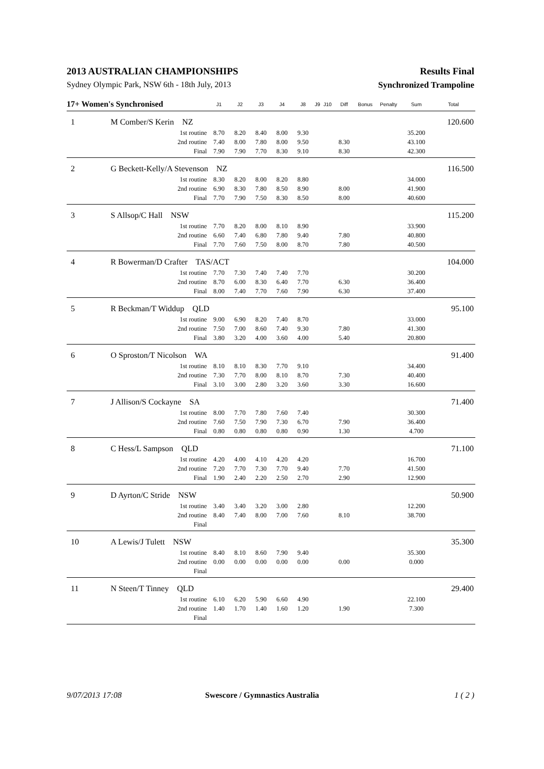2013 AUSTRALIAN CHAMPIONSHIPS Results Final
Sydney Olympic Park, NSW 6th - 18th July, 2013 Synchronized Trampoline
| 17+ Women's Synchronised | | J1 | J2 | J3 | J4 | J8 | J9 | J10 | Diff | Bonus | Penalty | Sum | Total |
| --- | --- | --- | --- | --- | --- | --- | --- | --- | --- | --- | --- | --- | --- |
| 1 | M Comber/S Kerin NZ | | | | | | | | | | | | 120.600 |
| | 1st routine | 8.70 | 8.20 | 8.40 | 8.00 | 9.30 | | | | | | 35.200 | |
| | 2nd routine | 7.40 | 8.00 | 7.80 | 8.00 | 9.50 | | | 8.30 | | | 43.100 | |
| | Final | 7.90 | 7.90 | 7.70 | 8.30 | 9.10 | | | 8.30 | | | 42.300 | |
| 2 | G Beckett-Kelly/A Stevenson NZ | | | | | | | | | | | | 116.500 |
| | 1st routine | 8.30 | 8.20 | 8.00 | 8.20 | 8.80 | | | | | | 34.000 | |
| | 2nd routine | 6.90 | 8.30 | 7.80 | 8.50 | 8.90 | | | 8.00 | | | 41.900 | |
| | Final | 7.70 | 7.90 | 7.50 | 8.30 | 8.50 | | | 8.00 | | | 40.600 | |
| 3 | S Allsop/C Hall NSW | | | | | | | | | | | | 115.200 |
| | 1st routine | 7.70 | 8.20 | 8.00 | 8.10 | 8.90 | | | | | | 33.900 | |
| | 2nd routine | 6.60 | 7.40 | 6.80 | 7.80 | 9.40 | | | 7.80 | | | 40.800 | |
| | Final | 7.70 | 7.60 | 7.50 | 8.00 | 8.70 | | | 7.80 | | | 40.500 | |
| 4 | R Bowerman/D Crafter TAS/ACT | | | | | | | | | | | | 104.000 |
| | 1st routine | 7.70 | 7.30 | 7.40 | 7.40 | 7.70 | | | | | | 30.200 | |
| | 2nd routine | 8.70 | 6.00 | 8.30 | 6.40 | 7.70 | | | 6.30 | | | 36.400 | |
| | Final | 8.00 | 7.40 | 7.70 | 7.60 | 7.90 | | | 6.30 | | | 37.400 | |
| 5 | R Beckman/T Widdup QLD | | | | | | | | | | | | 95.100 |
| | 1st routine | 9.00 | 6.90 | 8.20 | 7.40 | 8.70 | | | | | | 33.000 | |
| | 2nd routine | 7.50 | 7.00 | 8.60 | 7.40 | 9.30 | | | 7.80 | | | 41.300 | |
| | Final | 3.80 | 3.20 | 4.00 | 3.60 | 4.00 | | | 5.40 | | | 20.800 | |
| 6 | O Sproston/T Nicolson WA | | | | | | | | | | | | 91.400 |
| | 1st routine | 8.10 | 8.10 | 8.30 | 7.70 | 9.10 | | | | | | 34.400 | |
| | 2nd routine | 7.30 | 7.70 | 8.00 | 8.10 | 8.70 | | | 7.30 | | | 40.400 | |
| | Final | 3.10 | 3.00 | 2.80 | 3.20 | 3.60 | | | 3.30 | | | 16.600 | |
| 7 | J Allison/S Cockayne SA | | | | | | | | | | | | 71.400 |
| | 1st routine | 8.00 | 7.70 | 7.80 | 7.60 | 7.40 | | | | | | 30.300 | |
| | 2nd routine | 7.60 | 7.50 | 7.90 | 7.30 | 6.70 | | | 7.90 | | | 36.400 | |
| | Final | 0.80 | 0.80 | 0.80 | 0.80 | 0.90 | | | 1.30 | | | 4.700 | |
| 8 | C Hess/L Sampson QLD | | | | | | | | | | | | 71.100 |
| | 1st routine | 4.20 | 4.00 | 4.10 | 4.20 | 4.20 | | | | | | 16.700 | |
| | 2nd routine | 7.20 | 7.70 | 7.30 | 7.70 | 9.40 | | | 7.70 | | | 41.500 | |
| | Final | 1.90 | 2.40 | 2.20 | 2.50 | 2.70 | | | 2.90 | | | 12.900 | |
| 9 | D Ayrton/C Stride NSW | | | | | | | | | | | | 50.900 |
| | 1st routine | 3.40 | 3.40 | 3.20 | 3.00 | 2.80 | | | | | | 12.200 | |
| | 2nd routine | 8.40 | 7.40 | 8.00 | 7.00 | 7.60 | | | 8.10 | | | 38.700 | |
| | Final | | | | | | | | | | | | |
| 10 | A Lewis/J Tulett NSW | | | | | | | | | | | | 35.300 |
| | 1st routine | 8.40 | 8.10 | 8.60 | 7.90 | 9.40 | | | | | | 35.300 | |
| | 2nd routine | 0.00 | 0.00 | 0.00 | 0.00 | 0.00 | | | 0.00 | | | 0.000 | |
| | Final | | | | | | | | | | | | |
| 11 | N Steen/T Tinney QLD | | | | | | | | | | | | 29.400 |
| | 1st routine | 6.10 | 6.20 | 5.90 | 6.60 | 4.90 | | | | | | 22.100 | |
| | 2nd routine | 1.40 | 1.70 | 1.40 | 1.60 | 1.20 | | | 1.90 | | | 7.300 | |
| | Final | | | | | | | | | | | | |
9/07/2013 17:08 Swescore / Gymnastics Australia 1 ( 2 )